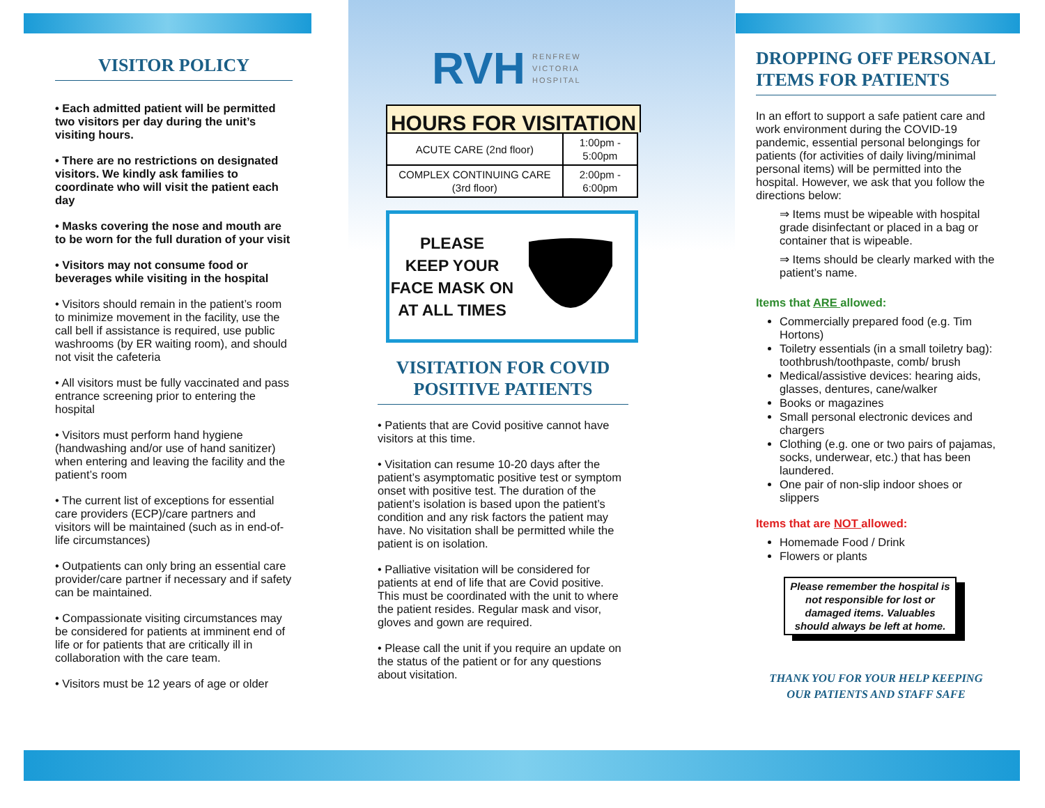VISITOR POLICY
• Each admitted patient will be permitted two visitors per day during the unit’s visiting hours.
• There are no restrictions on designated visitors. We kindly ask families to coordinate who will visit the patient each day
• Masks covering the nose and mouth are to be worn for the full duration of your visit
• Visitors may not consume food or beverages while visiting in the hospital
• Visitors should remain in the patient’s room to minimize movement in the facility, use the call bell if assistance is required, use public washrooms (by ER waiting room), and should not visit the cafeteria
• All visitors must be fully vaccinated and pass entrance screening prior to entering the hospital
• Visitors must perform hand hygiene (handwashing and/or use of hand sanitizer) when entering and leaving the facility and the patient’s room
• The current list of exceptions for essential care providers (ECP)/care partners and visitors will be maintained (such as in end-of-life circumstances)
• Outpatients can only bring an essential care provider/care partner if necessary and if safety can be maintained.
• Compassionate visiting circumstances may be considered for patients at imminent end of life or for patients that are critically ill in collaboration with the care team.
• Visitors must be 12 years of age or older
RVH RENFREW
VICTORIA
HOSPITAL
HOURS FOR VISITATION
| ACUTE CARE (2nd floor) | 1:00pm - 5:00pm |
| COMPLEX CONTINUING CARE (3rd floor) | 2:00pm - 6:00pm |
PLEASE
KEEP YOUR
FACE MASK ON
AT ALL TIMES
VISITATION FOR COVID POSITIVE PATIENTS
• Patients that are Covid positive cannot have visitors at this time.
• Visitation can resume 10-20 days after the patient’s asymptomatic positive test or symptom onset with positive test. The duration of the patient’s isolation is based upon the patient’s condition and any risk factors the patient may have. No visitation shall be permitted while the patient is on isolation.
• Palliative visitation will be considered for patients at end of life that are Covid positive. This must be coordinated with the unit to where the patient resides. Regular mask and visor, gloves and gown are required.
• Please call the unit if you require an update on the status of the patient or for any questions about visitation.
DROPPING OFF PERSONAL ITEMS FOR PATIENTS
In an effort to support a safe patient care and work environment during the COVID-19 pandemic, essential personal belongings for patients (for activities of daily living/minimal personal items) will be permitted into the hospital. However, we ask that you follow the directions below:
⇒ Items must be wipeable with hospital grade disinfectant or placed in a bag or container that is wipeable.
⇒ Items should be clearly marked with the patient’s name.
Items that ARE allowed:
Commercially prepared food (e.g. Tim Hortons)
Toiletry essentials (in a small toiletry bag): toothbrush/toothpaste, comb/ brush
Medical/assistive devices: hearing aids, glasses, dentures, cane/walker
Books or magazines
Small personal electronic devices and chargers
Clothing (e.g. one or two pairs of pajamas, socks, underwear, etc.) that has been laundered.
One pair of non-slip indoor shoes or slippers
Items that are NOT allowed:
Homemade Food / Drink
Flowers or plants
Please remember the hospital is not responsible for lost or damaged items. Valuables should always be left at home.
THANK YOU FOR YOUR HELP KEEPING OUR PATIENTS AND STAFF SAFE